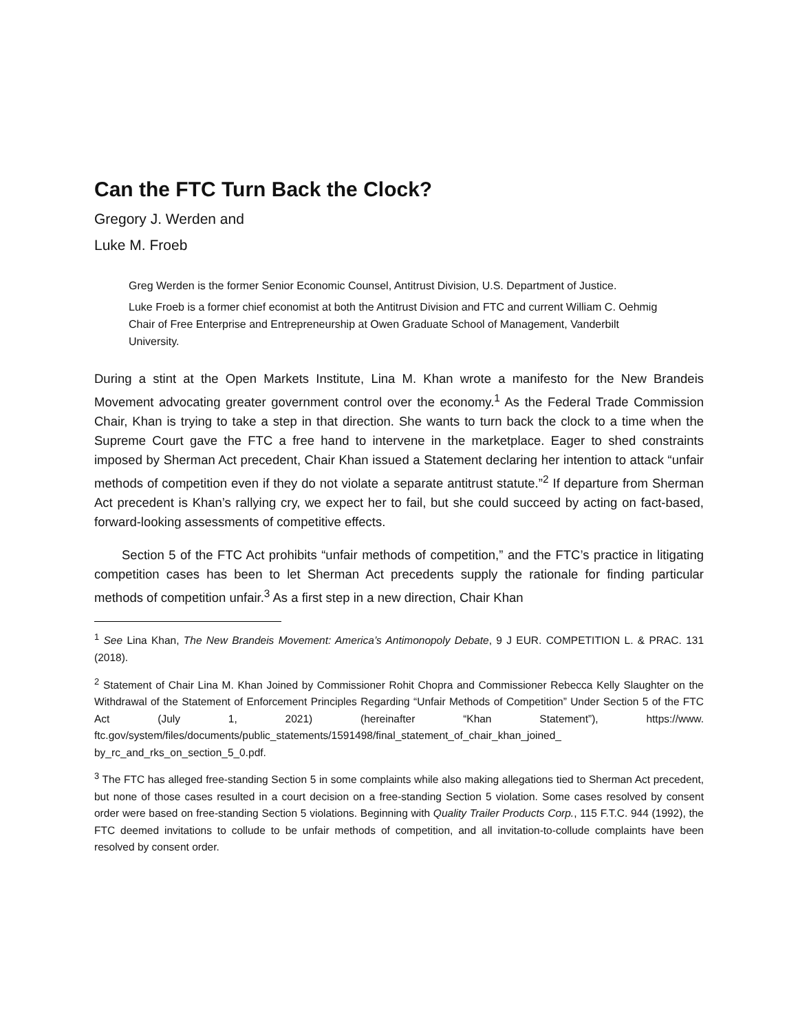Can the FTC Turn Back the Clock?
Gregory J. Werden and
Luke M. Froeb
Greg Werden is the former Senior Economic Counsel, Antitrust Division, U.S. Department of Justice.
Luke Froeb is a former chief economist at both the Antitrust Division and FTC and current William C. Oehmig Chair of Free Enterprise and Entrepreneurship at Owen Graduate School of Management, Vanderbilt University.
During a stint at the Open Markets Institute, Lina M. Khan wrote a manifesto for the New Brandeis Movement advocating greater government control over the economy.<sup>1</sup> As the Federal Trade Commission Chair, Khan is trying to take a step in that direction. She wants to turn back the clock to a time when the Supreme Court gave the FTC a free hand to intervene in the marketplace. Eager to shed constraints imposed by Sherman Act precedent, Chair Khan issued a Statement declaring her intention to attack “unfair methods of competition even if they do not violate a separate antitrust statute.”<sup>2</sup> If departure from Sherman Act precedent is Khan’s rallying cry, we expect her to fail, but she could succeed by acting on fact-based, forward-looking assessments of competitive effects.
Section 5 of the FTC Act prohibits “unfair methods of competition,” and the FTC’s practice in litigating competition cases has been to let Sherman Act precedents supply the rationale for finding particular methods of competition unfair.<sup>3</sup> As a first step in a new direction, Chair Khan
<sup>1</sup> See Lina Khan, The New Brandeis Movement: America’s Antimonopoly Debate, 9 J EUR. COMPETITION L. & PRAC. 131 (2018).
<sup>2</sup> Statement of Chair Lina M. Khan Joined by Commissioner Rohit Chopra and Commissioner Rebecca Kelly Slaughter on the Withdrawal of the Statement of Enforcement Principles Regarding “Unfair Methods of Competition” Under Section 5 of the FTC Act (July 1, 2021) (hereinafter “Khan Statement”), https://www. ftc.gov/system/files/documents/public_statements/1591498/final_statement_of_chair_khan_joined_ by_rc_and_rks_on_section_5_0.pdf.
<sup>3</sup> The FTC has alleged free-standing Section 5 in some complaints while also making allegations tied to Sherman Act precedent, but none of those cases resulted in a court decision on a free-standing Section 5 violation. Some cases resolved by consent order were based on free-standing Section 5 violations. Beginning with Quality Trailer Products Corp., 115 F.T.C. 944 (1992), the FTC deemed invitations to collude to be unfair methods of competition, and all invitation-to-collude complaints have been resolved by consent order.